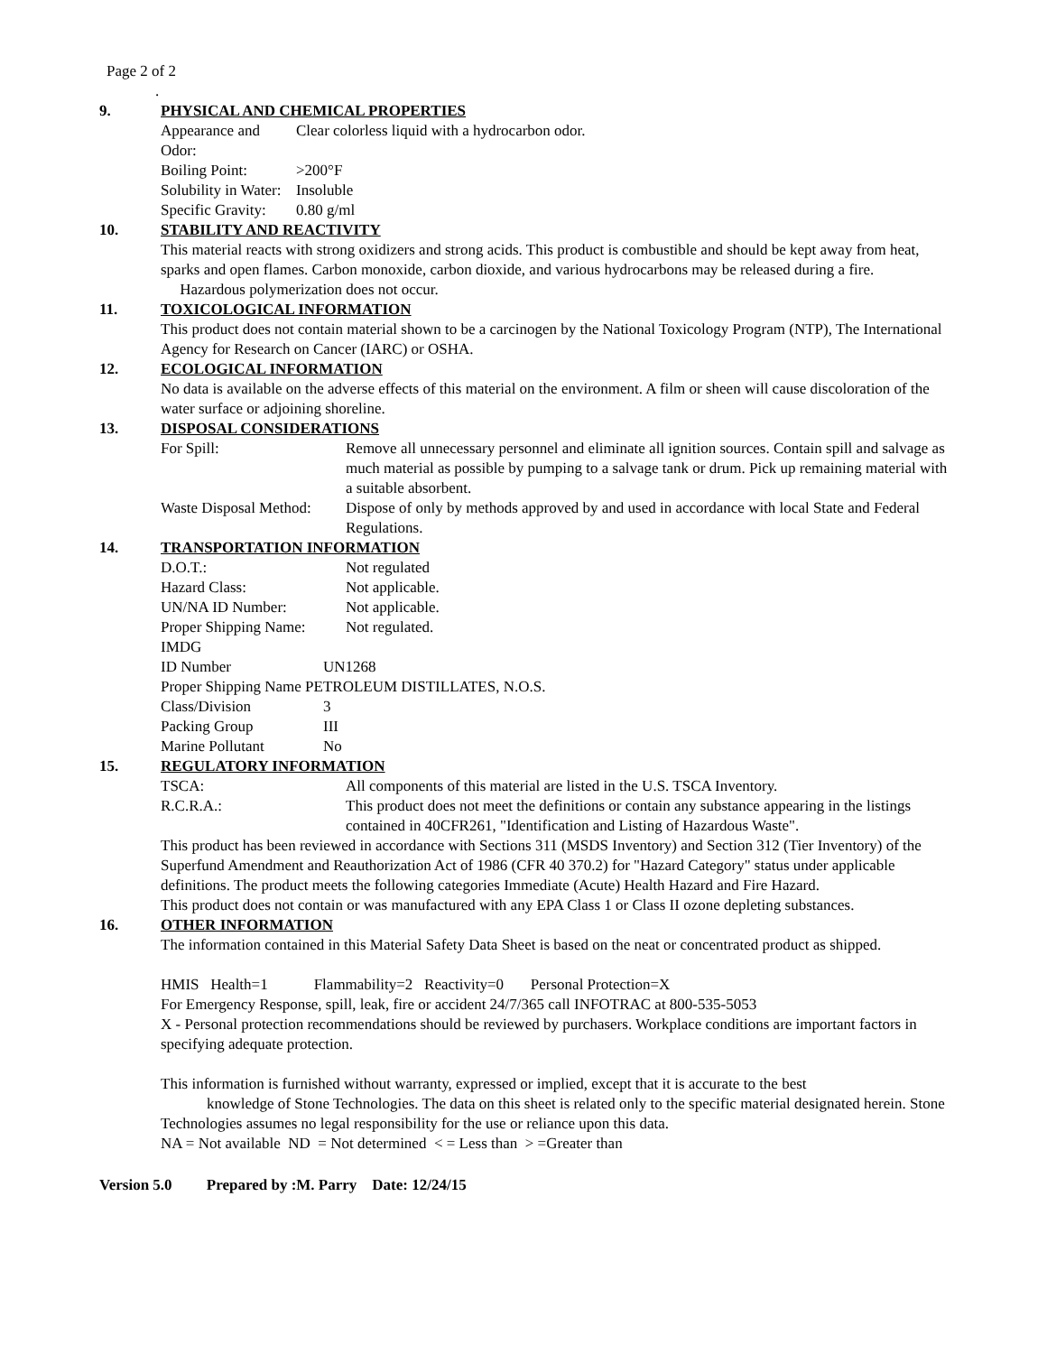Page 2 of 2
.
9. PHYSICAL AND CHEMICAL PROPERTIES
Appearance and Odor:
Clear colorless liquid with a hydrocarbon odor.
Boiling Point: >200°F
Solubility in Water:
Insoluble
Specific Gravity:
0.80 g/ml
10. STABILITY AND REACTIVITY
This material reacts with strong oxidizers and strong acids. This product is combustible and should be kept away from heat, sparks and open flames. Carbon monoxide, carbon dioxide, and various hydrocarbons may be released during a fire. Hazardous polymerization does not occur.
11. TOXICOLOGICAL INFORMATION
This product does not contain material shown to be a carcinogen by the National Toxicology Program (NTP), The International Agency for Research on Cancer (IARC) or OSHA.
12. ECOLOGICAL INFORMATION
No data is available on the adverse effects of this material on the environment. A film or sheen will cause discoloration of the water surface or adjoining shoreline.
13. DISPOSAL CONSIDERATIONS
For Spill: Remove all unnecessary personnel and eliminate all ignition sources. Contain spill and salvage as much material as possible by pumping to a salvage tank or drum. Pick up remaining material with a suitable absorbent.
Waste Disposal Method:
Dispose of only by methods approved by and used in accordance with local State and Federal Regulations.
14. TRANSPORTATION INFORMATION
D.O.T.: Not regulated
Hazard Class: Not applicable.
UN/NA ID Number: Not applicable.
Proper Shipping Name:
Not regulated.
IMDG
ID Number UN1268
Proper Shipping Name PETROLEUM DISTILLATES, N.O.S.
Class/Division 3
Packing Group III
Marine Pollutant No
15. REGULATORY INFORMATION
TSCA: All components of this material are listed in the U.S. TSCA Inventory.
R.C.R.A.: This product does not meet the definitions or contain any substance appearing in the listings contained in 40CFR261, "Identification and Listing of Hazardous Waste".
This product has been reviewed in accordance with Sections 311 (MSDS Inventory) and Section 312 (Tier Inventory) of the Superfund Amendment and Reauthorization Act of 1986 (CFR 40 370.2) for "Hazard Category" status under applicable definitions. The product meets the following categories Immediate (Acute) Health Hazard and Fire Hazard.
This product does not contain or was manufactured with any EPA Class 1 or Class II ozone depleting substances.
16. OTHER INFORMATION
The information contained in this Material Safety Data Sheet is based on the neat or concentrated product as shipped.
HMIS Health=1 Flammability=2 Reactivity=0 Personal Protection=X
For Emergency Response, spill, leak, fire or accident 24/7/365 call INFOTRAC at 800-535-5053
X - Personal protection recommendations should be reviewed by purchasers. Workplace conditions are important factors in specifying adequate protection.
This information is furnished without warranty, expressed or implied, except that it is accurate to the best
knowledge of Stone Technologies. The data on this sheet is related only to the specific material designated herein. Stone Technologies assumes no legal responsibility for the use or reliance upon this data.
NA = Not available ND = Not determined < = Less than > =Greater than
Version 5.0 Prepared by :M. Parry Date: 12/24/15